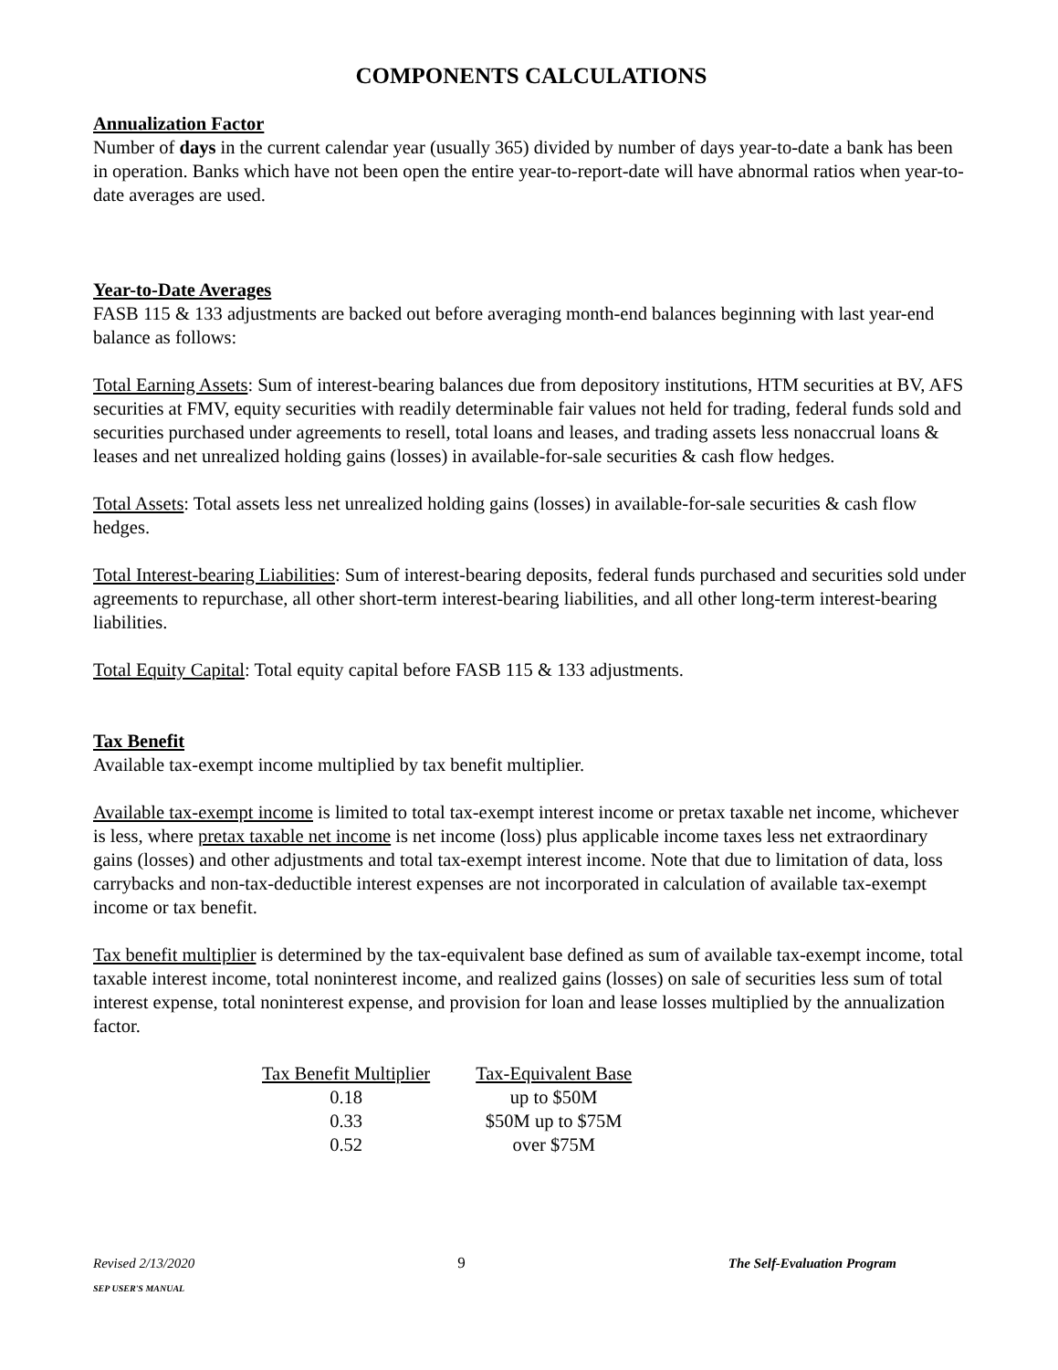COMPONENTS CALCULATIONS
Annualization Factor
Number of days in the current calendar year (usually 365) divided by number of days year-to-date a bank has been in operation. Banks which have not been open the entire year-to-report-date will have abnormal ratios when year-to-date averages are used.
Year-to-Date Averages
FASB 115 & 133 adjustments are backed out before averaging month-end balances beginning with last year-end balance as follows:
Total Earning Assets: Sum of interest-bearing balances due from depository institutions, HTM securities at BV, AFS securities at FMV, equity securities with readily determinable fair values not held for trading, federal funds sold and securities purchased under agreements to resell, total loans and leases, and trading assets less nonaccrual loans & leases and net unrealized holding gains (losses) in available-for-sale securities & cash flow hedges.
Total Assets: Total assets less net unrealized holding gains (losses) in available-for-sale securities & cash flow hedges.
Total Interest-bearing Liabilities: Sum of interest-bearing deposits, federal funds purchased and securities sold under agreements to repurchase, all other short-term interest-bearing liabilities, and all other long-term interest-bearing liabilities.
Total Equity Capital: Total equity capital before FASB 115 & 133 adjustments.
Tax Benefit
Available tax-exempt income multiplied by tax benefit multiplier.
Available tax-exempt income is limited to total tax-exempt interest income or pretax taxable net income, whichever is less, where pretax taxable net income is net income (loss) plus applicable income taxes less net extraordinary gains (losses) and other adjustments and total tax-exempt interest income. Note that due to limitation of data, loss carrybacks and non-tax-deductible interest expenses are not incorporated in calculation of available tax-exempt income or tax benefit.
Tax benefit multiplier is determined by the tax-equivalent base defined as sum of available tax-exempt income, total taxable interest income, total noninterest income, and realized gains (losses) on sale of securities less sum of total interest expense, total noninterest expense, and provision for loan and lease losses multiplied by the annualization factor.
| Tax Benefit Multiplier | Tax-Equivalent Base |
| --- | --- |
| 0.18 | up to $50M |
| 0.33 | $50M up to $75M |
| 0.52 | over $75M |
Revised 2/13/2020
SEP USER'S MANUAL
9 The Self-Evaluation Program